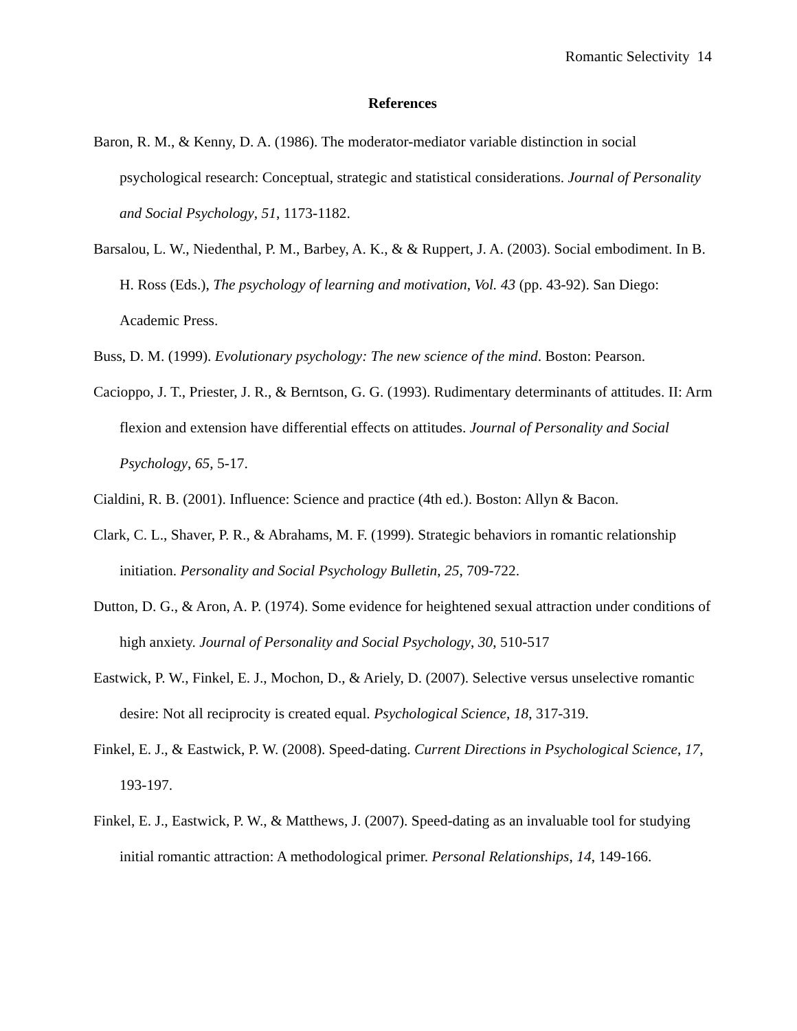Romantic Selectivity 14
References
Baron, R. M., & Kenny, D. A. (1986). The moderator-mediator variable distinction in social psychological research: Conceptual, strategic and statistical considerations. Journal of Personality and Social Psychology, 51, 1173-1182.
Barsalou, L. W., Niedenthal, P. M., Barbey, A. K., & & Ruppert, J. A. (2003). Social embodiment. In B. H. Ross (Eds.), The psychology of learning and motivation, Vol. 43 (pp. 43-92). San Diego: Academic Press.
Buss, D. M. (1999). Evolutionary psychology: The new science of the mind. Boston: Pearson.
Cacioppo, J. T., Priester, J. R., & Berntson, G. G. (1993). Rudimentary determinants of attitudes. II: Arm flexion and extension have differential effects on attitudes. Journal of Personality and Social Psychology, 65, 5-17.
Cialdini, R. B. (2001). Influence: Science and practice (4th ed.). Boston: Allyn & Bacon.
Clark, C. L., Shaver, P. R., & Abrahams, M. F. (1999). Strategic behaviors in romantic relationship initiation. Personality and Social Psychology Bulletin, 25, 709-722.
Dutton, D. G., & Aron, A. P. (1974). Some evidence for heightened sexual attraction under conditions of high anxiety. Journal of Personality and Social Psychology, 30, 510-517
Eastwick, P. W., Finkel, E. J., Mochon, D., & Ariely, D. (2007). Selective versus unselective romantic desire: Not all reciprocity is created equal. Psychological Science, 18, 317-319.
Finkel, E. J., & Eastwick, P. W. (2008). Speed-dating. Current Directions in Psychological Science, 17, 193-197.
Finkel, E. J., Eastwick, P. W., & Matthews, J. (2007). Speed-dating as an invaluable tool for studying initial romantic attraction: A methodological primer. Personal Relationships, 14, 149-166.